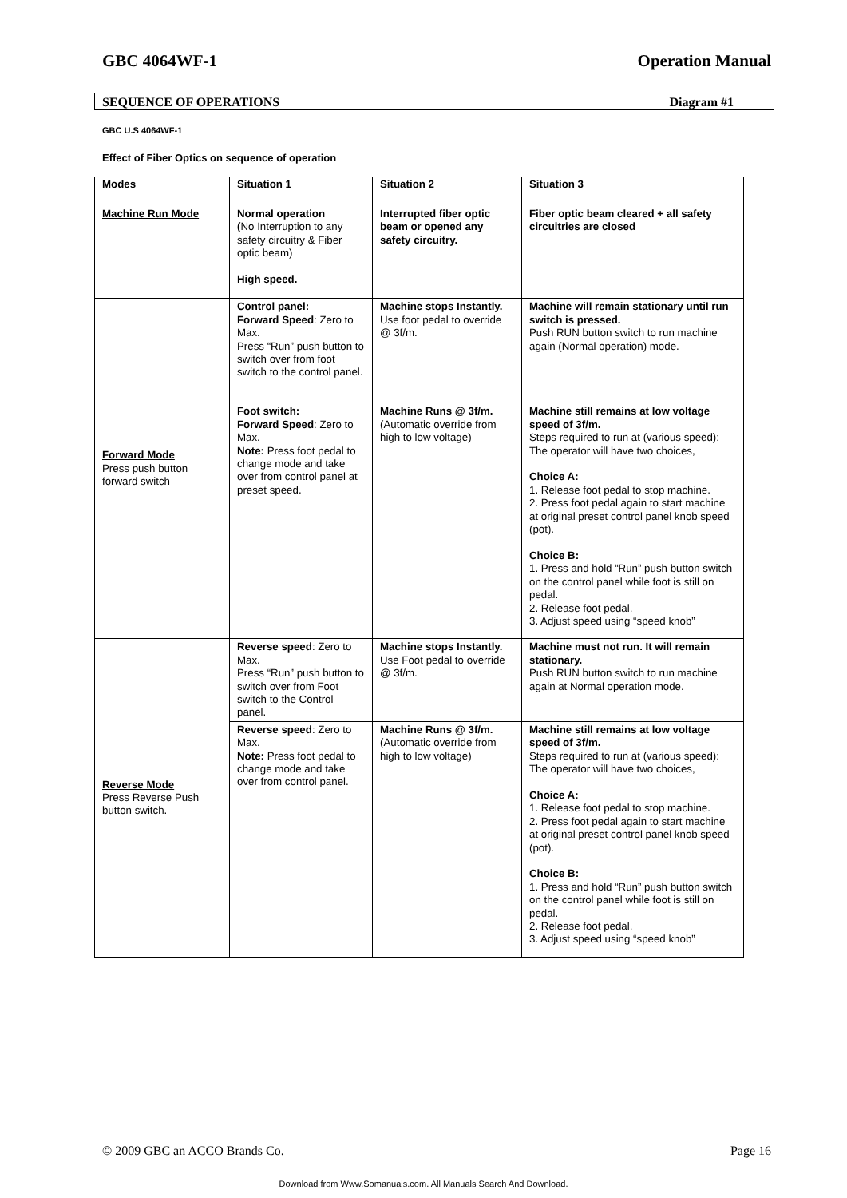GBC 4064WF-1 Operation Manual
SEQUENCE OF OPERATIONS Diagram #1
GBC U.S 4064WF-1
Effect of Fiber Optics on sequence of operation
| Modes | Situation 1 | Situation 2 | Situation 3 |
| --- | --- | --- | --- |
| Machine Run Mode | Normal operation ( No Interruption to any safety circuitry & Fiber optic beam) High speed. | Interrupted fiber optic beam or opened any safety circuitry. | Fiber optic beam cleared + all safety circuitries are closed |
| Forward Mode Press push button forward switch | Control panel: Forward Speed : Zero to Max. Press “Run” push button to switch over from foot switch to the control panel. | Machine stops Instantly. Use foot pedal to override @ 3f/m. | Machine will remain stationary until run switch is pressed. Push RUN button switch to run machine again (Normal operation) mode. |
| | Foot switch: Forward Speed : Zero to Max. Note: Press foot pedal to change mode and take over from control panel at preset speed. | Machine Runs @ 3f/m. (Automatic override from high to low voltage) | Machine still remains at low voltage speed of 3f/m. Steps required to run at (various speed): The operator will have two choices, Choice A: 1. Release foot pedal to stop machine. 2. Press foot pedal again to start machine at original preset control panel knob speed (pot). Choice B: 1. Press and hold “Run” push button switch on the control panel while foot is still on pedal. 2. Release foot pedal. 3. Adjust speed using “speed knob” |
| Reverse Mode Press Reverse Push button switch. | Reverse speed : Zero to Max. Press “Run” push button to switch over from Foot switch to the Control panel. | Machine stops Instantly. Use Foot pedal to override @ 3f/m. | Machine must not run. It will remain stationary. Push RUN button switch to run machine again at Normal operation mode. |
| | Reverse speed : Zero to Max. Note: Press foot pedal to change mode and take over from control panel. | Machine Runs @ 3f/m. (Automatic override from high to low voltage) | Machine still remains at low voltage speed of 3f/m. Steps required to run at (various speed): The operator will have two choices, Choice A: 1. Release foot pedal to stop machine. 2. Press foot pedal again to start machine at original preset control panel knob speed (pot). Choice B: 1. Press and hold “Run” push button switch on the control panel while foot is still on pedal. 2. Release foot pedal. 3. Adjust speed using “speed knob” |
© 2009 GBC an ACCO Brands Co. Page 16
Download from Www.Somanuals.com. All Manuals Search And Download.